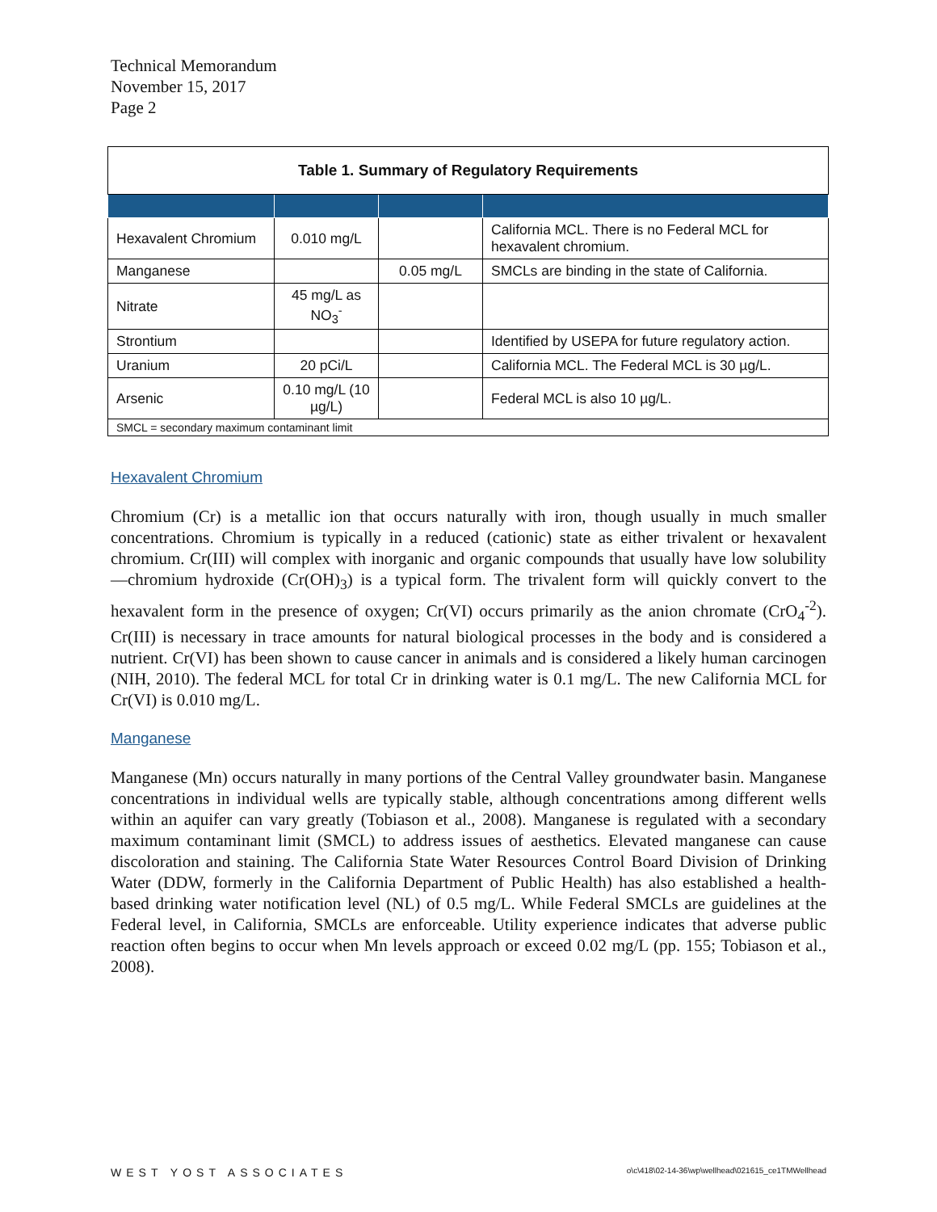Technical Memorandum
November 15, 2017
Page 2
| Table 1. Summary of Regulatory Requirements | | | |
| --- | --- | --- | --- |
| Hexavalent Chromium | 0.010 mg/L | | California MCL. There is no Federal MCL for hexavalent chromium. |
| Manganese | | 0.05 mg/L | SMCLs are binding in the state of California. |
| Nitrate | 45 mg/L as NO<sub>3</sub><sup>-</sup> | | |
| Strontium | | | Identified by USEPA for future regulatory action. |
| Uranium | 20 pCi/L | | California MCL. The Federal MCL is 30 µg/L. |
| Arsenic | 0.10 mg/L (10 µg/L) | | Federal MCL is also 10 µg/L. |
| SMCL = secondary maximum contaminant limit | | | |
Hexavalent Chromium
Chromium (Cr) is a metallic ion that occurs naturally with iron, though usually in much smaller concentrations. Chromium is typically in a reduced (cationic) state as either trivalent or hexavalent chromium. Cr(III) will complex with inorganic and organic compounds that usually have low solubility—chromium hydroxide (Cr(OH)<sub>3</sub>) is a typical form. The trivalent form will quickly convert to the hexavalent form in the presence of oxygen; Cr(VI) occurs primarily as the anion chromate (CrO<sub>4</sub><sup>-2</sup>). Cr(III) is necessary in trace amounts for natural biological processes in the body and is considered a nutrient. Cr(VI) has been shown to cause cancer in animals and is considered a likely human carcinogen (NIH, 2010). The federal MCL for total Cr in drinking water is 0.1 mg/L. The new California MCL for Cr(VI) is 0.010 mg/L.
Manganese
Manganese (Mn) occurs naturally in many portions of the Central Valley groundwater basin. Manganese concentrations in individual wells are typically stable, although concentrations among different wells within an aquifer can vary greatly (Tobiason et al., 2008). Manganese is regulated with a secondary maximum contaminant limit (SMCL) to address issues of aesthetics. Elevated manganese can cause discoloration and staining. The California State Water Resources Control Board Division of Drinking Water (DDW, formerly in the California Department of Public Health) has also established a health-based drinking water notification level (NL) of 0.5 mg/L. While Federal SMCLs are guidelines at the Federal level, in California, SMCLs are enforceable. Utility experience indicates that adverse public reaction often begins to occur when Mn levels approach or exceed 0.02 mg/L (pp. 155; Tobiason et al., 2008).
WEST YOST ASSOCIATES o\c\418\02-14-36\wp\wellhead\021615_ce1TMWellhead